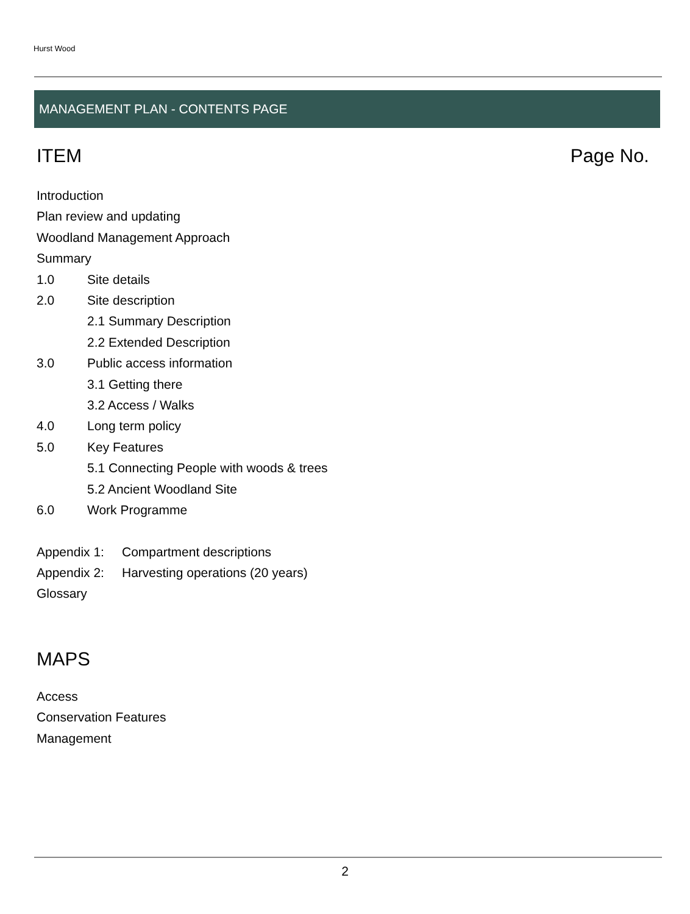Hurst Wood
MANAGEMENT PLAN - CONTENTS PAGE
ITEM Page No.
Introduction
Plan review and updating
Woodland Management Approach
Summary
1.0 Site details
2.0 Site description
2.1 Summary Description
2.2 Extended Description
3.0 Public access information
3.1 Getting there
3.2 Access / Walks
4.0 Long term policy
5.0 Key Features
5.1 Connecting People with woods & trees
5.2 Ancient Woodland Site
6.0 Work Programme
Appendix 1: Compartment descriptions
Appendix 2: Harvesting operations (20 years)
Glossary
MAPS
Access
Conservation Features
Management
2